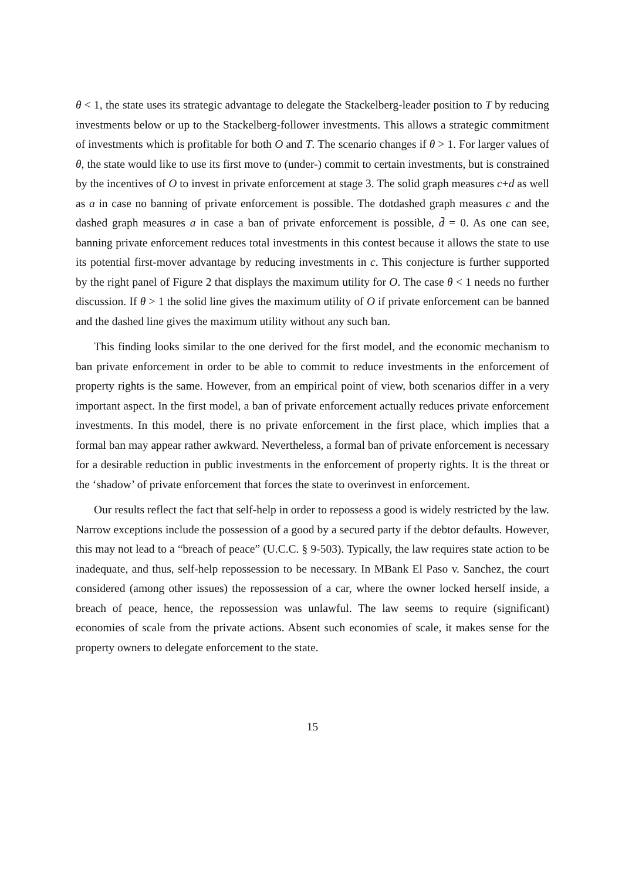θ < 1, the state uses its strategic advantage to delegate the Stackelberg-leader position to T by reducing investments below or up to the Stackelberg-follower investments. This allows a strategic commitment of investments which is profitable for both O and T. The scenario changes if θ > 1. For larger values of θ, the state would like to use its first move to (under-) commit to certain investments, but is constrained by the incentives of O to invest in private enforcement at stage 3. The solid graph measures c+d as well as a in case no banning of private enforcement is possible. The dotdashed graph measures c and the dashed graph measures a in case a ban of private enforcement is possible, d̄ = 0. As one can see, banning private enforcement reduces total investments in this contest because it allows the state to use its potential first-mover advantage by reducing investments in c. This conjecture is further supported by the right panel of Figure 2 that displays the maximum utility for O. The case θ < 1 needs no further discussion. If θ > 1 the solid line gives the maximum utility of O if private enforcement can be banned and the dashed line gives the maximum utility without any such ban.
This finding looks similar to the one derived for the first model, and the economic mechanism to ban private enforcement in order to be able to commit to reduce investments in the enforcement of property rights is the same. However, from an empirical point of view, both scenarios differ in a very important aspect. In the first model, a ban of private enforcement actually reduces private enforcement investments. In this model, there is no private enforcement in the first place, which implies that a formal ban may appear rather awkward. Nevertheless, a formal ban of private enforcement is necessary for a desirable reduction in public investments in the enforcement of property rights. It is the threat or the ‘shadow’ of private enforcement that forces the state to overinvest in enforcement.
Our results reflect the fact that self-help in order to repossess a good is widely restricted by the law. Narrow exceptions include the possession of a good by a secured party if the debtor defaults. However, this may not lead to a “breach of peace” (U.C.C. § 9-503). Typically, the law requires state action to be inadequate, and thus, self-help repossession to be necessary. In MBank El Paso v. Sanchez, the court considered (among other issues) the repossession of a car, where the owner locked herself inside, a breach of peace, hence, the repossession was unlawful. The law seems to require (significant) economies of scale from the private actions. Absent such economies of scale, it makes sense for the property owners to delegate enforcement to the state.
15